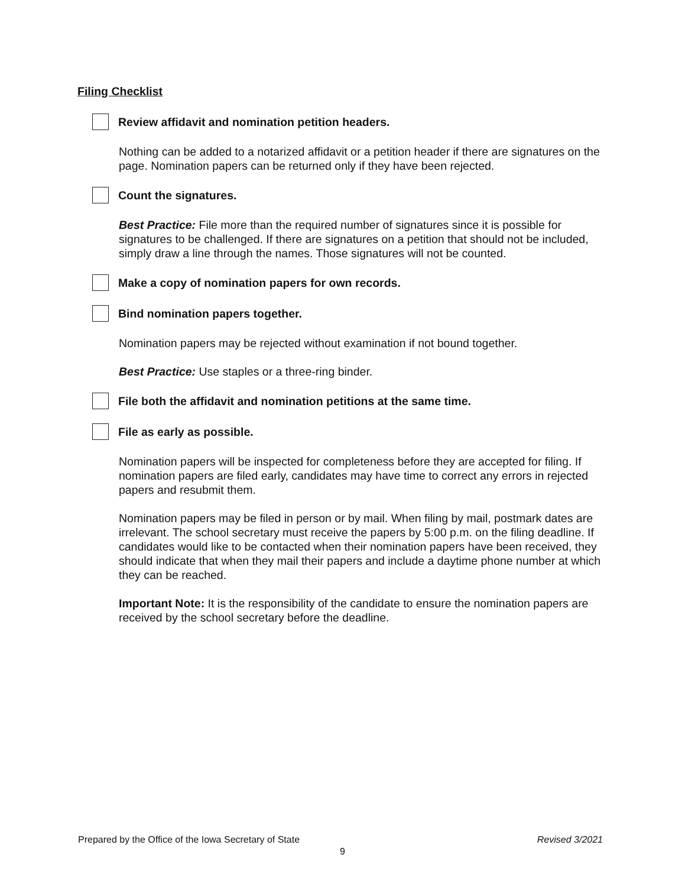Filing Checklist
Review affidavit and nomination petition headers.
Nothing can be added to a notarized affidavit or a petition header if there are signatures on the page. Nomination papers can be returned only if they have been rejected.
Count the signatures.
Best Practice: File more than the required number of signatures since it is possible for signatures to be challenged. If there are signatures on a petition that should not be included, simply draw a line through the names. Those signatures will not be counted.
Make a copy of nomination papers for own records.
Bind nomination papers together.
Nomination papers may be rejected without examination if not bound together.
Best Practice: Use staples or a three-ring binder.
File both the affidavit and nomination petitions at the same time.
File as early as possible.
Nomination papers will be inspected for completeness before they are accepted for filing. If nomination papers are filed early, candidates may have time to correct any errors in rejected papers and resubmit them.
Nomination papers may be filed in person or by mail. When filing by mail, postmark dates are irrelevant. The school secretary must receive the papers by 5:00 p.m. on the filing deadline. If candidates would like to be contacted when their nomination papers have been received, they should indicate that when they mail their papers and include a daytime phone number at which they can be reached.
Important Note: It is the responsibility of the candidate to ensure the nomination papers are received by the school secretary before the deadline.
Prepared by the Office of the Iowa Secretary of State Revised 3/2021
9